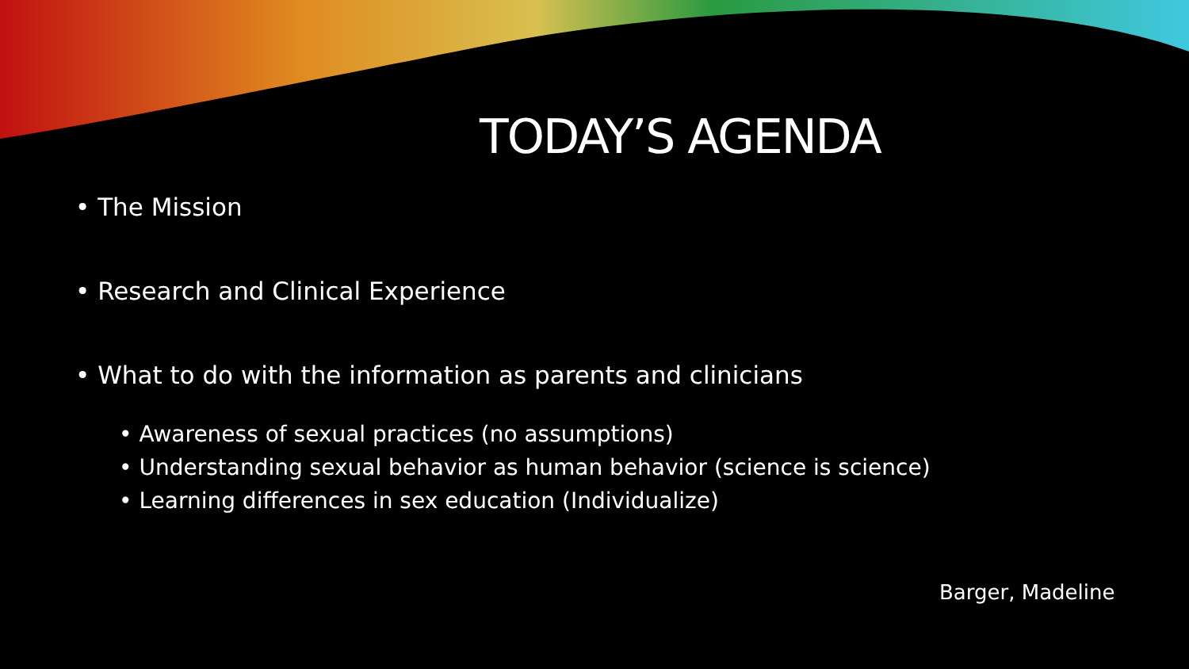TODAY’S AGENDA
• The Mission
• Research and Clinical Experience
• What to do with the information as parents and clinicians
• Awareness of sexual practices (no assumptions)
• Understanding sexual behavior as human behavior (science is science)
• Learning differences in sex education (Individualize)
Barger, Madeline